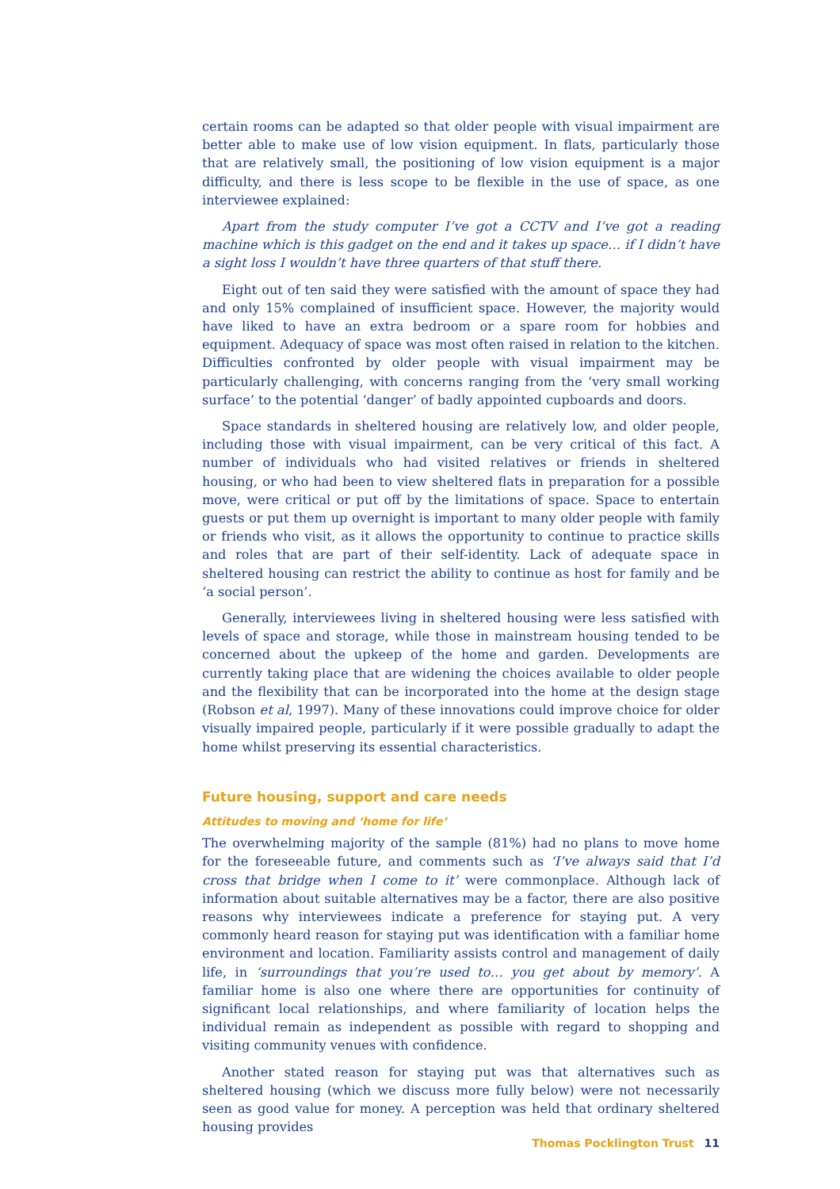certain rooms can be adapted so that older people with visual impairment are better able to make use of low vision equipment. In flats, particularly those that are relatively small, the positioning of low vision equipment is a major difficulty, and there is less scope to be flexible in the use of space, as one interviewee explained:
Apart from the study computer I’ve got a CCTV and I’ve got a reading machine which is this gadget on the end and it takes up space… if I didn’t have a sight loss I wouldn’t have three quarters of that stuff there.
Eight out of ten said they were satisfied with the amount of space they had and only 15% complained of insufficient space. However, the majority would have liked to have an extra bedroom or a spare room for hobbies and equipment. Adequacy of space was most often raised in relation to the kitchen. Difficulties confronted by older people with visual impairment may be particularly challenging, with concerns ranging from the ‘very small working surface’ to the potential ‘danger’ of badly appointed cupboards and doors.
Space standards in sheltered housing are relatively low, and older people, including those with visual impairment, can be very critical of this fact. A number of individuals who had visited relatives or friends in sheltered housing, or who had been to view sheltered flats in preparation for a possible move, were critical or put off by the limitations of space. Space to entertain guests or put them up overnight is important to many older people with family or friends who visit, as it allows the opportunity to continue to practice skills and roles that are part of their self-identity. Lack of adequate space in sheltered housing can restrict the ability to continue as host for family and be ‘a social person’.
Generally, interviewees living in sheltered housing were less satisfied with levels of space and storage, while those in mainstream housing tended to be concerned about the upkeep of the home and garden. Developments are currently taking place that are widening the choices available to older people and the flexibility that can be incorporated into the home at the design stage (Robson et al, 1997). Many of these innovations could improve choice for older visually impaired people, particularly if it were possible gradually to adapt the home whilst preserving its essential characteristics.
Future housing, support and care needs
Attitudes to moving and ‘home for life’
The overwhelming majority of the sample (81%) had no plans to move home for the foreseeable future, and comments such as ‘I’ve always said that I’d cross that bridge when I come to it’ were commonplace. Although lack of information about suitable alternatives may be a factor, there are also positive reasons why interviewees indicate a preference for staying put. A very commonly heard reason for staying put was identification with a familiar home environment and location. Familiarity assists control and management of daily life, in ‘surroundings that you’re used to… you get about by memory’. A familiar home is also one where there are opportunities for continuity of significant local relationships, and where familiarity of location helps the individual remain as independent as possible with regard to shopping and visiting community venues with confidence.
Another stated reason for staying put was that alternatives such as sheltered housing (which we discuss more fully below) were not necessarily seen as good value for money. A perception was held that ordinary sheltered housing provides
Thomas Pocklington Trust 11